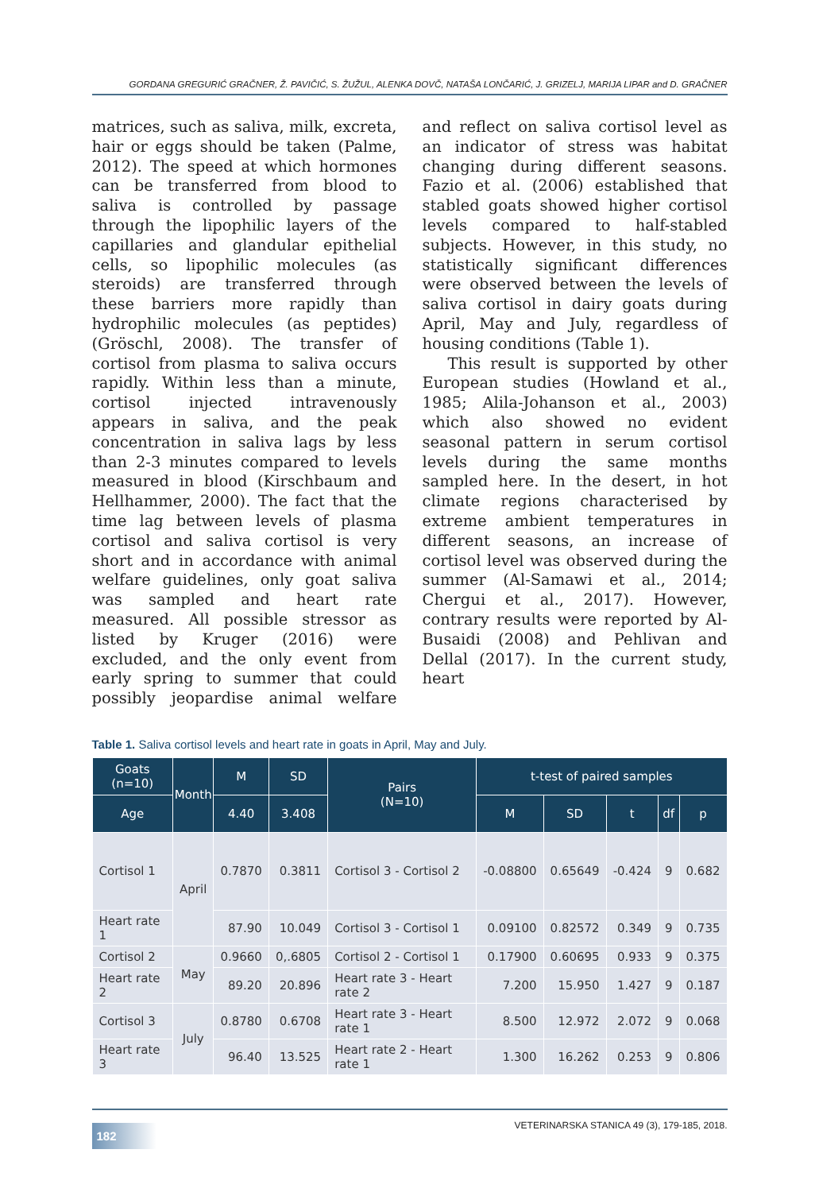GORDANA GREGURIĆ GRAČNER, Ž. PAVIČIĆ, S. ŽUŽUL, ALENKA DOVČ, NATAŠA LONČARIĆ, J. GRIZELJ, MARIJA LIPAR and D. GRAČNER
matrices, such as saliva, milk, excreta, hair or eggs should be taken (Palme, 2012). The speed at which hormones can be transferred from blood to saliva is controlled by passage through the lipophilic layers of the capillaries and glandular epithelial cells, so lipophilic molecules (as steroids) are transferred through these barriers more rapidly than hydrophilic molecules (as peptides) (Gröschl, 2008). The transfer of cortisol from plasma to saliva occurs rapidly. Within less than a minute, cortisol injected intravenously appears in saliva, and the peak concentration in saliva lags by less than 2-3 minutes compared to levels measured in blood (Kirschbaum and Hellhammer, 2000). The fact that the time lag between levels of plasma cortisol and saliva cortisol is very short and in accordance with animal welfare guidelines, only goat saliva was sampled and heart rate measured. All possible stressor as listed by Kruger (2016) were excluded, and the only event from early spring to summer that could possibly jeopardise animal welfare and reflect on saliva cortisol level as an indicator of stress was habitat changing during different seasons. Fazio et al. (2006) established that stabled goats showed higher cortisol levels compared to half-stabled subjects. However, in this study, no statistically significant differences were observed between the levels of saliva cortisol in dairy goats during April, May and July, regardless of housing conditions (Table 1).
This result is supported by other European studies (Howland et al., 1985; Alila-Johanson et al., 2003) which also showed no evident seasonal pattern in serum cortisol levels during the same months sampled here. In the desert, in hot climate regions characterised by extreme ambient temperatures in different seasons, an increase of cortisol level was observed during the summer (Al-Samawi et al., 2014; Chergui et al., 2017). However, contrary results were reported by Al-Busaidi (2008) and Pehlivan and Dellal (2017). In the current study, heart
Table 1. Saliva cortisol levels and heart rate in goats in April, May and July.
| Goats (n=10) | Month | M | SD | Pairs (N=10) | t-test of paired samples | | | | |
| --- | --- | --- | --- | --- | --- | --- | --- | --- | --- |
| Age | | 4.40 | 3.408 | | M | SD | t | df | p |
| Cortisol 1 | April | 0.7870 | 0.3811 | Cortisol 3 - Cortisol 2 | -0.08800 | 0.65649 | -0.424 | 9 | 0.682 |
| Heart rate 1 | | 87.90 | 10.049 | Cortisol 3 - Cortisol 1 | 0.09100 | 0.82572 | 0.349 | 9 | 0.735 |
| Cortisol 2 | May | 0.9660 | 0,.6805 | Cortisol 2 - Cortisol 1 | 0.17900 | 0.60695 | 0.933 | 9 | 0.375 |
| Heart rate 2 | | 89.20 | 20.896 | Heart rate 3 - Heart rate 2 | 7.200 | 15.950 | 1.427 | 9 | 0.187 |
| Cortisol 3 | July | 0.8780 | 0.6708 | Heart rate 3 - Heart rate 1 | 8.500 | 12.972 | 2.072 | 9 | 0.068 |
| Heart rate 3 | | 96.40 | 13.525 | Heart rate 2 - Heart rate 1 | 1.300 | 16.262 | 0.253 | 9 | 0.806 |
182
VETERINARSKA STANICA 49 (3), 179-185, 2018.